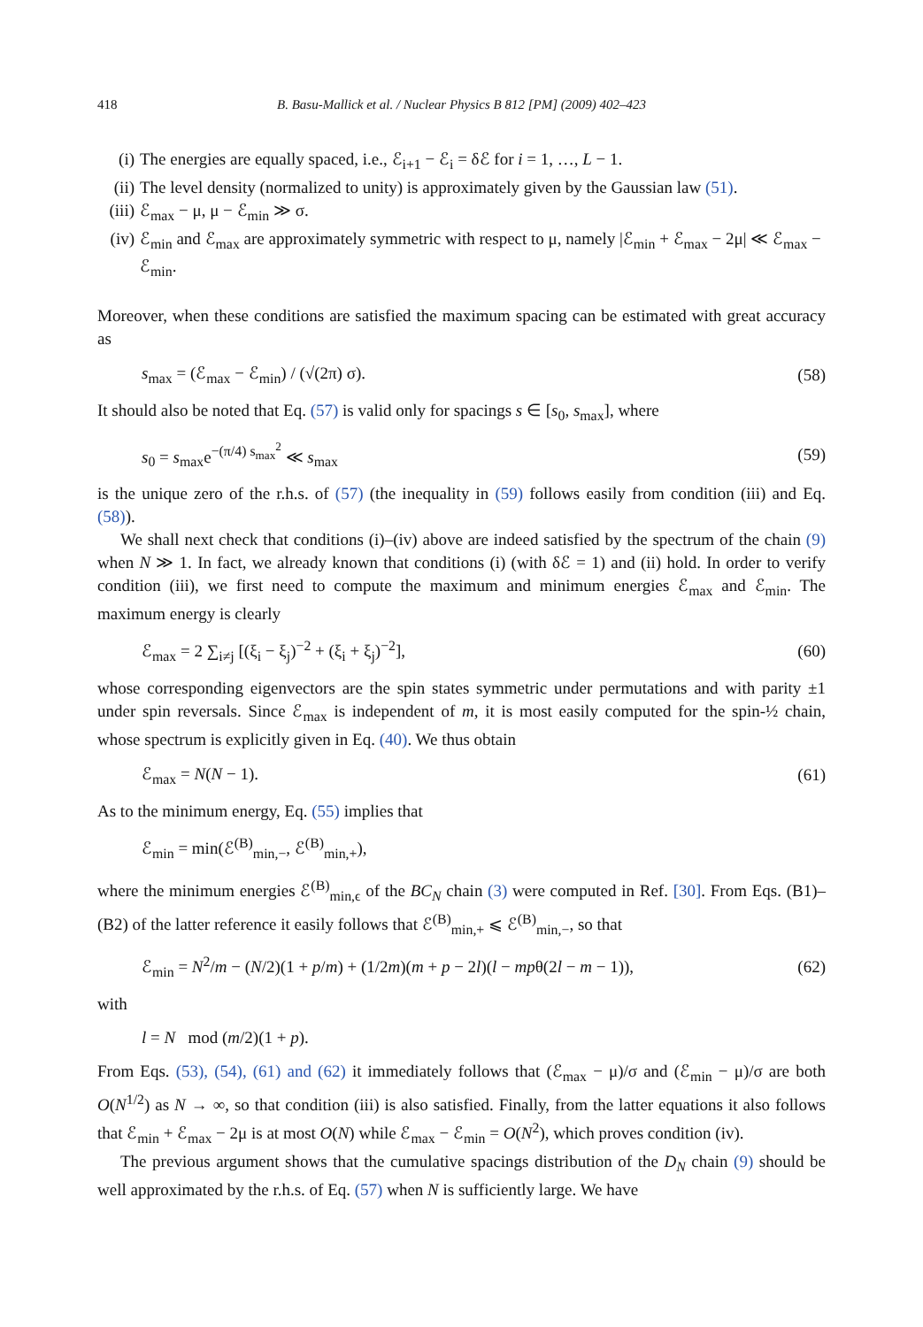418 B. Basu-Mallick et al. / Nuclear Physics B 812 [PM] (2009) 402–423
(i) The energies are equally spaced, i.e., ℰ<sub>i+1</sub> − ℰ<sub>i</sub> = δℰ for i = 1, …, L − 1.
(ii) The level density (normalized to unity) is approximately given by the Gaussian law (51).
(iii) ℰ<sub>max</sub> − μ, μ − ℰ<sub>min</sub> ≫ σ.
(iv) ℰ<sub>min</sub> and ℰ<sub>max</sub> are approximately symmetric with respect to μ, namely |ℰ<sub>min</sub> + ℰ<sub>max</sub> − 2μ| ≪ ℰ<sub>max</sub> − ℰ<sub>min</sub>.
Moreover, when these conditions are satisfied the maximum spacing can be estimated with great accuracy as
s<sub>max</sub> = (ℰ<sub>max</sub> − ℰ<sub>min</sub>) / (√(2π) σ). (58)
It should also be noted that Eq. (57) is valid only for spacings s ∈ [s<sub>0</sub>, s<sub>max</sub>], where
s<sub>0</sub> = s<sub>max</sub>e<sup>−(π/4) s<sub>max</sub><sup>2</sup></sup> ≪ s<sub>max</sub> (59)
is the unique zero of the r.h.s. of (57) (the inequality in (59) follows easily from condition (iii) and Eq. (58)).
We shall next check that conditions (i)–(iv) above are indeed satisfied by the spectrum of the chain (9) when N ≫ 1. In fact, we already known that conditions (i) (with δℰ = 1) and (ii) hold. In order to verify condition (iii), we first need to compute the maximum and minimum energies ℰ<sub>max</sub> and ℰ<sub>min</sub>. The maximum energy is clearly
ℰ<sub>max</sub> = 2 ∑<sub>i≠j</sub> [(ξ<sub>i</sub> − ξ<sub>j</sub>)<sup>−2</sup> + (ξ<sub>i</sub> + ξ<sub>j</sub>)<sup>−2</sup>], (60)
whose corresponding eigenvectors are the spin states symmetric under permutations and with parity ±1 under spin reversals. Since ℰ<sub>max</sub> is independent of m, it is most easily computed for the spin-½ chain, whose spectrum is explicitly given in Eq. (40). We thus obtain
ℰ<sub>max</sub> = N(N − 1). (61)
As to the minimum energy, Eq. (55) implies that
ℰ<sub>min</sub> = min(ℰ<sup>(B)</sup><sub>min,−</sub>, ℰ<sup>(B)</sup><sub>min,+</sub>),
where the minimum energies ℰ<sup>(B)</sup><sub>min,ϵ</sub> of the BC<sub>N</sub> chain (3) were computed in Ref. [30]. From Eqs. (B1)–(B2) of the latter reference it easily follows that ℰ<sup>(B)</sup><sub>min,+</sub> ⩽ ℰ<sup>(B)</sup><sub>min,−</sub>, so that
ℰ<sub>min</sub> = N<sup>2</sup>/m − (N/2)(1 + p/m) + (1/2m)(m + p − 2l)(l − mpθ(2l − m − 1)), (62)
with
l = N mod (m/2)(1 + p).
From Eqs. (53), (54), (61) and (62) it immediately follows that (ℰ<sub>max</sub> − μ)/σ and (ℰ<sub>min</sub> − μ)/σ are both O(N<sup>1/2</sup>) as N → ∞, so that condition (iii) is also satisfied. Finally, from the latter equations it also follows that ℰ<sub>min</sub> + ℰ<sub>max</sub> − 2μ is at most O(N) while ℰ<sub>max</sub> − ℰ<sub>min</sub> = O(N<sup>2</sup>), which proves condition (iv).
The previous argument shows that the cumulative spacings distribution of the D<sub>N</sub> chain (9) should be well approximated by the r.h.s. of Eq. (57) when N is sufficiently large. We have